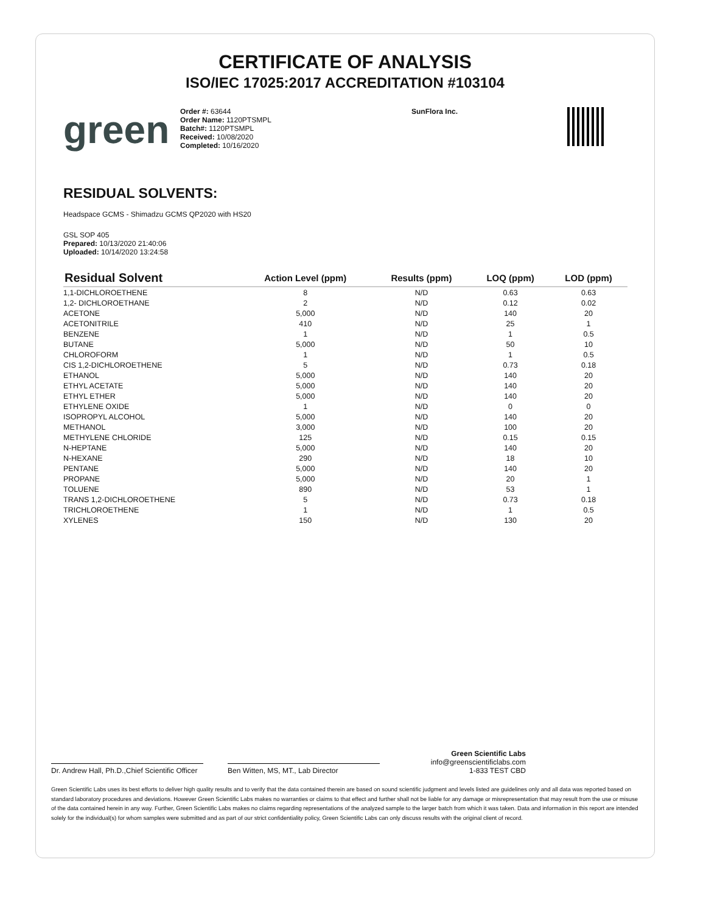CERTIFICATE OF ANALYSIS
ISO/IEC 17025:2017 ACCREDITATION #103104
green
Order #: 63644
Order Name: 1120PTSMPL
Batch#: 1120PTSMPL
Received: 10/08/2020
Completed: 10/16/2020
SunFlora Inc.
RESIDUAL SOLVENTS:
Headspace GCMS - Shimadzu GCMS QP2020 with HS20
GSL SOP 405
Prepared: 10/13/2020 21:40:06
Uploaded: 10/14/2020 13:24:58
| Residual Solvent | Action Level (ppm) | Results (ppm) | LOQ (ppm) | LOD (ppm) |
| --- | --- | --- | --- | --- |
| 1,1-DICHLOROETHENE | 8 | N/D | 0.63 | 0.63 |
| 1,2- DICHLOROETHANE | 2 | N/D | 0.12 | 0.02 |
| ACETONE | 5,000 | N/D | 140 | 20 |
| ACETONITRILE | 410 | N/D | 25 | 1 |
| BENZENE | 1 | N/D | 1 | 0.5 |
| BUTANE | 5,000 | N/D | 50 | 10 |
| CHLOROFORM | 1 | N/D | 1 | 0.5 |
| CIS 1,2-DICHLOROETHENE | 5 | N/D | 0.73 | 0.18 |
| ETHANOL | 5,000 | N/D | 140 | 20 |
| ETHYL ACETATE | 5,000 | N/D | 140 | 20 |
| ETHYL ETHER | 5,000 | N/D | 140 | 20 |
| ETHYLENE OXIDE | 1 | N/D | 0 | 0 |
| ISOPROPYL ALCOHOL | 5,000 | N/D | 140 | 20 |
| METHANOL | 3,000 | N/D | 100 | 20 |
| METHYLENE CHLORIDE | 125 | N/D | 0.15 | 0.15 |
| N-HEPTANE | 5,000 | N/D | 140 | 20 |
| N-HEXANE | 290 | N/D | 18 | 10 |
| PENTANE | 5,000 | N/D | 140 | 20 |
| PROPANE | 5,000 | N/D | 20 | 1 |
| TOLUENE | 890 | N/D | 53 | 1 |
| TRANS 1,2-DICHLOROETHENE | 5 | N/D | 0.73 | 0.18 |
| TRICHLOROETHENE | 1 | N/D | 1 | 0.5 |
| XYLENES | 150 | N/D | 130 | 20 |
Dr. Andrew Hall, Ph.D.,Chief Scientific Officer
Ben Witten, MS, MT., Lab Director
Green Scientific Labs
info@greenscientificlabs.com
1-833 TEST CBD
Green Scientific Labs uses its best efforts to deliver high quality results and to verify that the data contained therein are based on sound scientific judgment and levels listed are guidelines only and all data was reported based on standard laboratory procedures and deviations. However Green Scientific Labs makes no warranties or claims to that effect and further shall not be liable for any damage or misrepresentation that may result from the use or misuse of the data contained herein in any way. Further, Green Scientific Labs makes no claims regarding representations of the analyzed sample to the larger batch from which it was taken. Data and information in this report are intended solely for the individual(s) for whom samples were submitted and as part of our strict confidentiality policy, Green Scientific Labs can only discuss results with the original client of record.